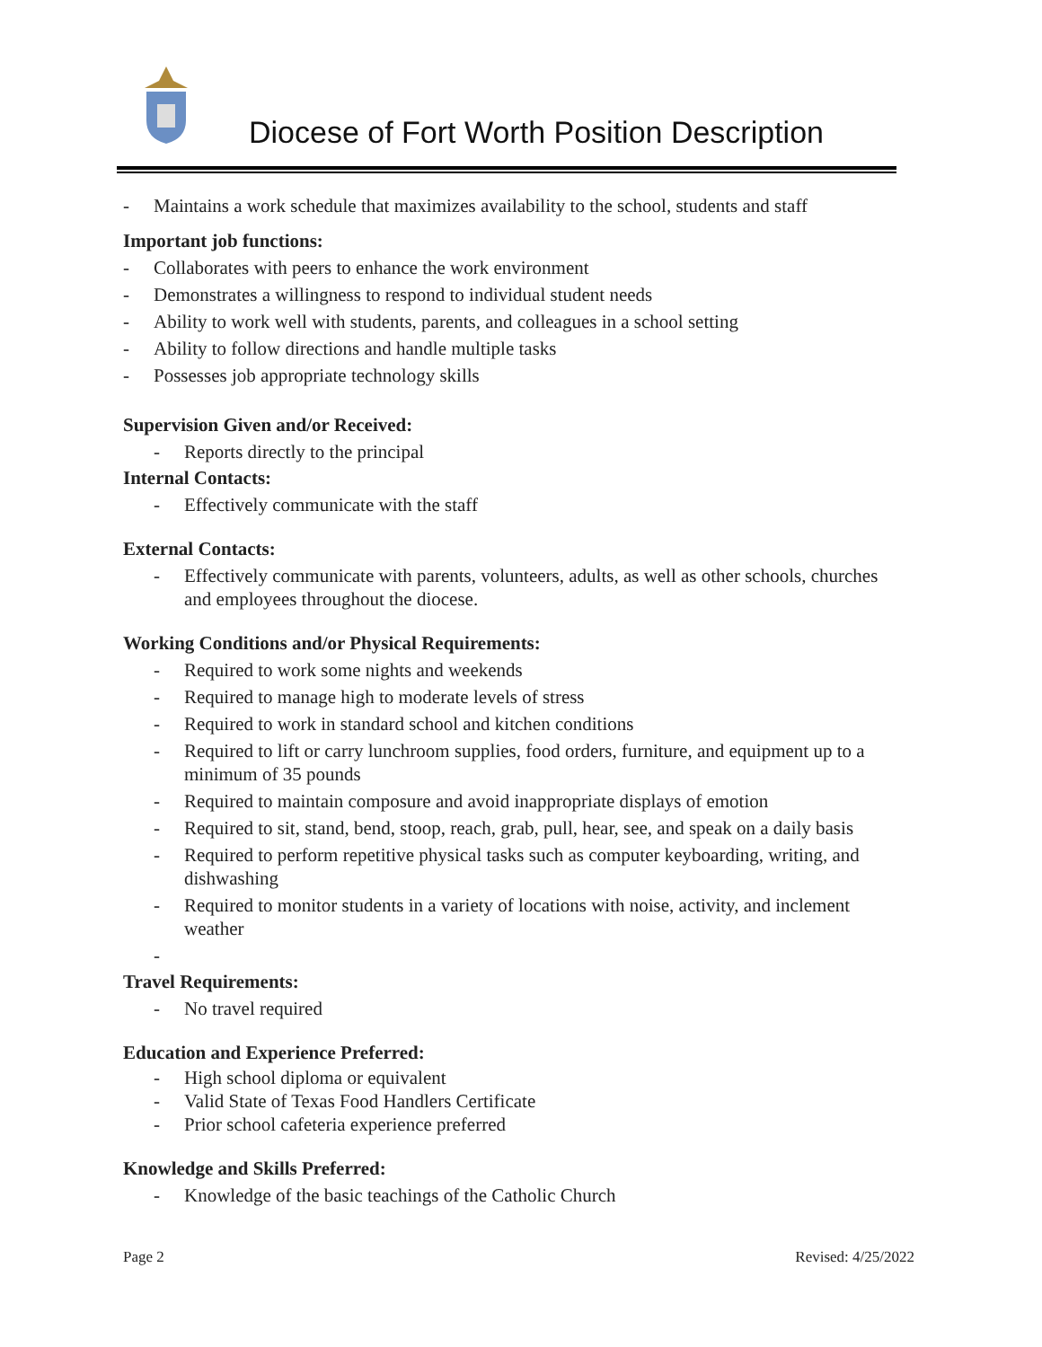Diocese of Fort Worth Position Description
- Maintains a work schedule that maximizes availability to the school, students and staff
Important job functions:
- Collaborates with peers to enhance the work environment
- Demonstrates a willingness to respond to individual student needs
- Ability to work well with students, parents, and colleagues in a school setting
- Ability to follow directions and handle multiple tasks
- Possesses job appropriate technology skills
Supervision Given and/or Received:
- Reports directly to the principal
Internal Contacts:
- Effectively communicate with the staff
External Contacts:
- Effectively communicate with parents, volunteers, adults, as well as other schools, churches and employees throughout the diocese.
Working Conditions and/or Physical Requirements:
- Required to work some nights and weekends
- Required to manage high to moderate levels of stress
- Required to work in standard school and kitchen conditions
- Required to lift or carry lunchroom supplies, food orders, furniture, and equipment up to a minimum of 35 pounds
- Required to maintain composure and avoid inappropriate displays of emotion
- Required to sit, stand, bend, stoop, reach, grab, pull, hear, see, and speak on a daily basis
- Required to perform repetitive physical tasks such as computer keyboarding, writing, and dishwashing
- Required to monitor students in a variety of locations with noise, activity, and inclement weather
-
Travel Requirements:
- No travel required
Education and Experience Preferred:
- High school diploma or equivalent
- Valid State of Texas Food Handlers Certificate
- Prior school cafeteria experience preferred
Knowledge and Skills Preferred:
- Knowledge of the basic teachings of the Catholic Church
Page 2 Revised: 4/25/2022